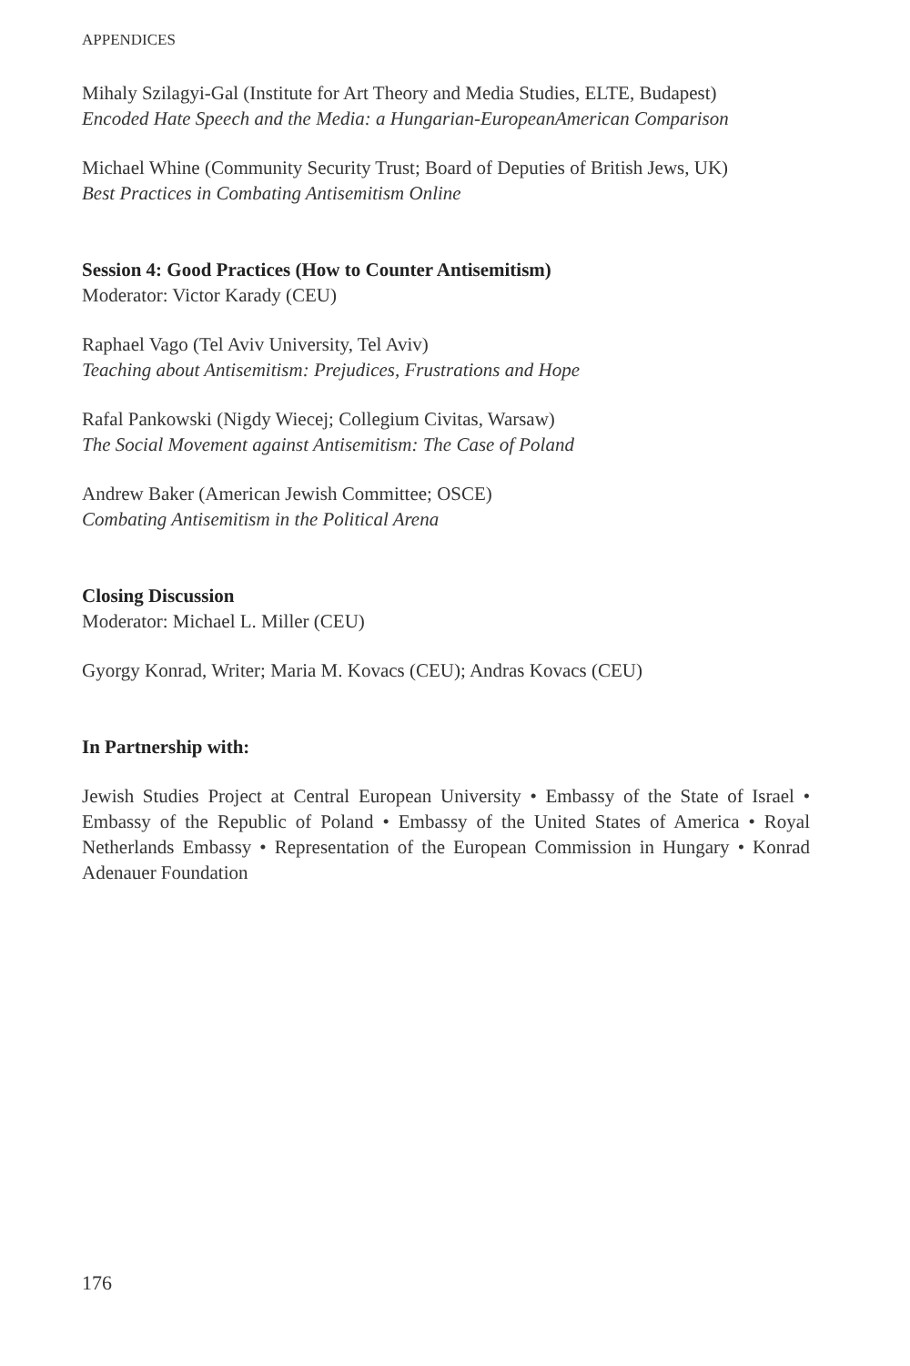APPENDICES
Mihaly Szilagyi-Gal (Institute for Art Theory and Media Studies, ELTE, Budapest)
Encoded Hate Speech and the Media: a Hungarian-EuropeanAmerican Comparison
Michael Whine (Community Security Trust; Board of Deputies of British Jews, UK)
Best Practices in Combating Antisemitism Online
Session 4: Good Practices (How to Counter Antisemitism)
Moderator: Victor Karady (CEU)
Raphael Vago (Tel Aviv University, Tel Aviv)
Teaching about Antisemitism: Prejudices, Frustrations and Hope
Rafal Pankowski (Nigdy Wiecej; Collegium Civitas, Warsaw)
The Social Movement against Antisemitism: The Case of Poland
Andrew Baker (American Jewish Committee; OSCE)
Combating Antisemitism in the Political Arena
Closing Discussion
Moderator: Michael L. Miller (CEU)
Gyorgy Konrad, Writer; Maria M. Kovacs (CEU); Andras Kovacs (CEU)
In Partnership with:
Jewish Studies Project at Central European University • Embassy of the State of Israel • Embassy of the Republic of Poland • Embassy of the United States of America • Royal Netherlands Embassy • Representation of the European Commission in Hungary • Konrad Adenauer Foundation
176